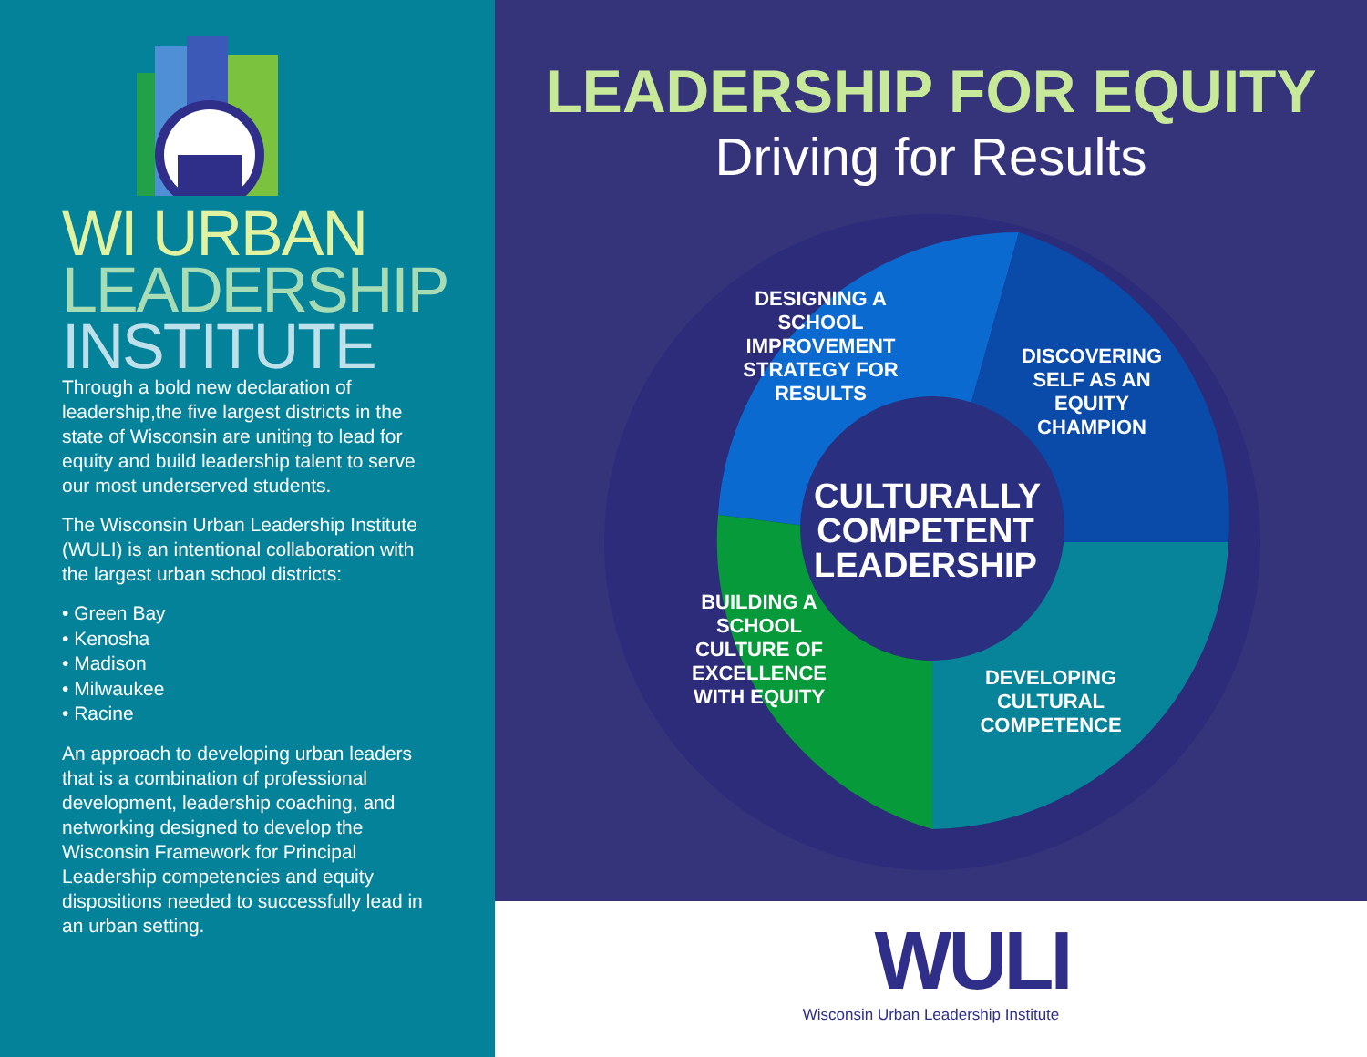WI URBAN
LEADERSHIP
INSTITUTE
Through a bold new declaration of leadership,the five largest districts in the state of Wisconsin are uniting to lead for equity and build leadership talent to serve our most underserved students.
The Wisconsin Urban Leadership Institute (WULI) is an intentional collaboration with the largest urban school districts:
• Green Bay
• Kenosha
• Madison
• Milwaukee
• Racine
An approach to developing urban leaders that is a combination of professional development, leadership coaching, and networking designed to develop the Wisconsin Framework for Principal Leadership competencies and equity dispositions needed to successfully lead in an urban setting.
LEADERSHIP FOR EQUITY
Driving for Results
DESIGNING A SCHOOL IMPROVEMENT STRATEGY FOR RESULTS
DISCOVERING SELF AS AN EQUITY CHAMPION
CULTURALLY COMPETENT LEADERSHIP
BUILDING A SCHOOL CULTURE OF EXCELLENCE WITH EQUITY
DEVELOPING CULTURAL COMPETENCE
WULI
Wisconsin Urban Leadership Institute